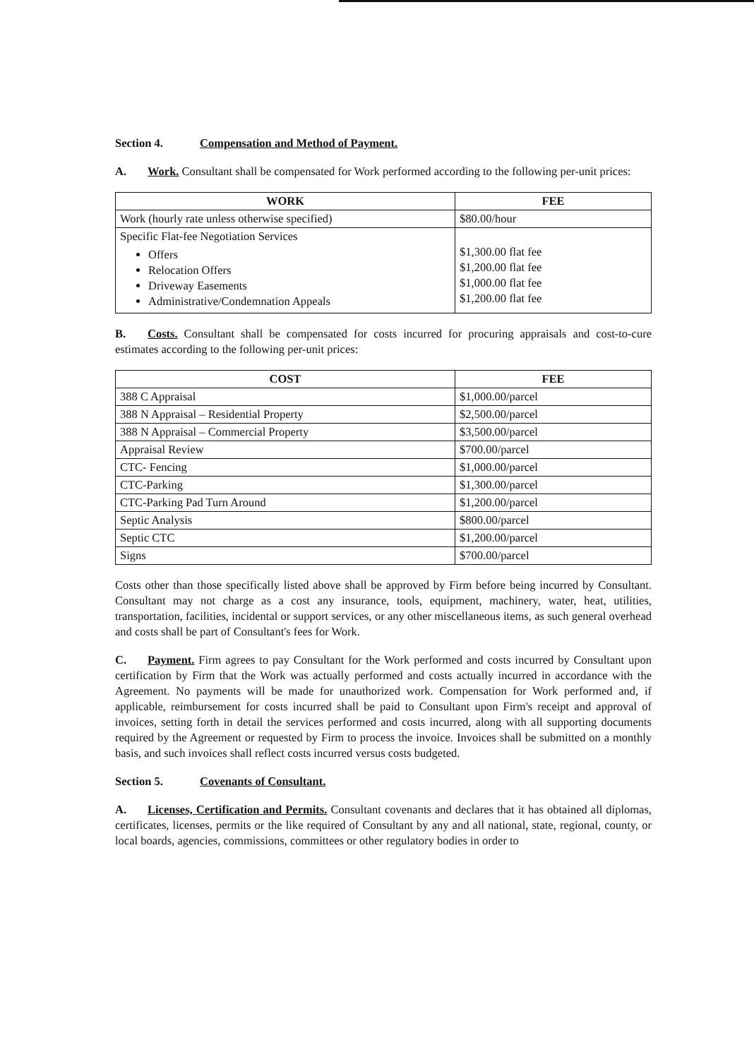Section 4. Compensation and Method of Payment.
A. Work. Consultant shall be compensated for Work performed according to the following per-unit prices:
| WORK | FEE |
| --- | --- |
| Work (hourly rate unless otherwise specified) | $80.00/hour |
| Specific Flat-fee Negotiation Services Offers Relocation Offers Driveway Easements Administrative/Condemnation Appeals | $1,300.00 flat fee $1,200.00 flat fee $1,000.00 flat fee $1,200.00 flat fee |
B. Costs. Consultant shall be compensated for costs incurred for procuring appraisals and cost-to-cure estimates according to the following per-unit prices:
| COST | FEE |
| --- | --- |
| 388 C Appraisal | $1,000.00/parcel |
| 388 N Appraisal – Residential Property | $2,500.00/parcel |
| 388 N Appraisal – Commercial Property | $3,500.00/parcel |
| Appraisal Review | $700.00/parcel |
| CTC- Fencing | $1,000.00/parcel |
| CTC-Parking | $1,300.00/parcel |
| CTC-Parking Pad Turn Around | $1,200.00/parcel |
| Septic Analysis | $800.00/parcel |
| Septic CTC | $1,200.00/parcel |
| Signs | $700.00/parcel |
Costs other than those specifically listed above shall be approved by Firm before being incurred by Consultant. Consultant may not charge as a cost any insurance, tools, equipment, machinery, water, heat, utilities, transportation, facilities, incidental or support services, or any other miscellaneous items, as such general overhead and costs shall be part of Consultant's fees for Work.
C. Payment. Firm agrees to pay Consultant for the Work performed and costs incurred by Consultant upon certification by Firm that the Work was actually performed and costs actually incurred in accordance with the Agreement. No payments will be made for unauthorized work. Compensation for Work performed and, if applicable, reimbursement for costs incurred shall be paid to Consultant upon Firm's receipt and approval of invoices, setting forth in detail the services performed and costs incurred, along with all supporting documents required by the Agreement or requested by Firm to process the invoice. Invoices shall be submitted on a monthly basis, and such invoices shall reflect costs incurred versus costs budgeted.
Section 5. Covenants of Consultant.
A. Licenses, Certification and Permits. Consultant covenants and declares that it has obtained all diplomas, certificates, licenses, permits or the like required of Consultant by any and all national, state, regional, county, or local boards, agencies, commissions, committees or other regulatory bodies in order to